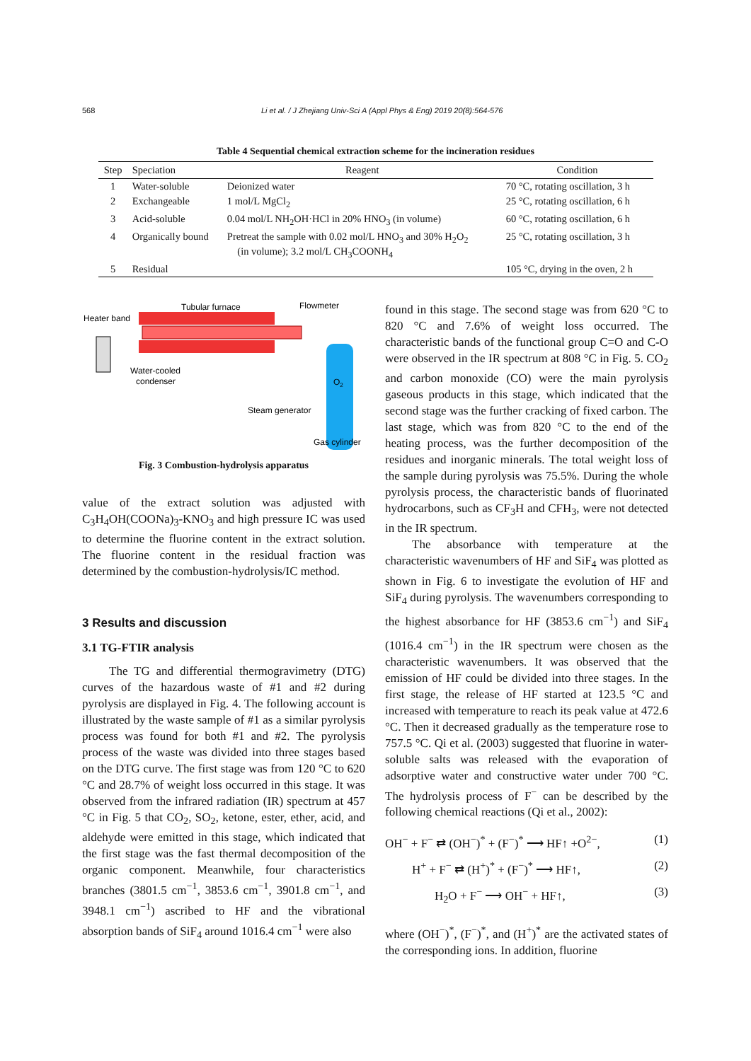568 Li et al. / J Zhejiang Univ-Sci A (Appl Phys & Eng) 2019 20(8):564-576
Table 4 Sequential chemical extraction scheme for the incineration residues
| Step | Speciation | Reagent | Condition |
| --- | --- | --- | --- |
| 1 | Water-soluble | Deionized water | 70 °C, rotating oscillation, 3 h |
| 2 | Exchangeable | 1 mol/L MgCl<sub>2</sub> | 25 °C, rotating oscillation, 6 h |
| 3 | Acid-soluble | 0.04 mol/L NH<sub>2</sub>OH·HCl in 20% HNO<sub>3</sub> (in volume) | 60 °C, rotating oscillation, 6 h |
| 4 | Organically bound | Pretreat the sample with 0.02 mol/L HNO<sub>3</sub> and 30% H<sub>2</sub>O<sub>2</sub> (in volume); 3.2 mol/L CH<sub>3</sub>COONH<sub>4</sub> | 25 °C, rotating oscillation, 3 h |
| 5 | Residual | | 105 °C, drying in the oven, 2 h |
Tubular furnace
Flowmeter
Heater band
Water-cooled
condenser
O2
Steam generator
Gas cylinder
Fig. 3 Combustion-hydrolysis apparatus
value of the extract solution was adjusted with C<sub>3</sub>H<sub>4</sub>OH(COONa)<sub>3</sub>-KNO<sub>3</sub> and high pressure IC was used to determine the fluorine content in the extract solution. The fluorine content in the residual fraction was determined by the combustion-hydrolysis/IC method.
3 Results and discussion
3.1 TG-FTIR analysis
The TG and differential thermogravimetry (DTG) curves of the hazardous waste of #1 and #2 during pyrolysis are displayed in Fig. 4. The following account is illustrated by the waste sample of #1 as a similar pyrolysis process was found for both #1 and #2. The pyrolysis process of the waste was divided into three stages based on the DTG curve. The first stage was from 120 °C to 620 °C and 28.7% of weight loss occurred in this stage. It was observed from the infrared radiation (IR) spectrum at 457 °C in Fig. 5 that CO<sub>2</sub>, SO<sub>2</sub>, ketone, ester, ether, acid, and aldehyde were emitted in this stage, which indicated that the first stage was the fast thermal decomposition of the organic component. Meanwhile, four characteristics branches (3801.5 cm<sup>−1</sup>, 3853.6 cm<sup>−1</sup>, 3901.8 cm<sup>−1</sup>, and 3948.1 cm<sup>−1</sup>) ascribed to HF and the vibrational absorption bands of SiF<sub>4</sub> around 1016.4 cm<sup>−1</sup> were also
found in this stage. The second stage was from 620 °C to 820 °C and 7.6% of weight loss occurred. The characteristic bands of the functional group C=O and C-O were observed in the IR spectrum at 808 °C in Fig. 5. CO<sub>2</sub> and carbon monoxide (CO) were the main pyrolysis gaseous products in this stage, which indicated that the second stage was the further cracking of fixed carbon. The last stage, which was from 820 °C to the end of the heating process, was the further decomposition of the residues and inorganic minerals. The total weight loss of the sample during pyrolysis was 75.5%. During the whole pyrolysis process, the characteristic bands of fluorinated hydrocarbons, such as CF<sub>3</sub>H and CFH<sub>3</sub>, were not detected in the IR spectrum.
The absorbance with temperature at the characteristic wavenumbers of HF and SiF<sub>4</sub> was plotted as shown in Fig. 6 to investigate the evolution of HF and SiF<sub>4</sub> during pyrolysis. The wavenumbers corresponding to the highest absorbance for HF (3853.6 cm<sup>−1</sup>) and SiF<sub>4</sub> (1016.4 cm<sup>−1</sup>) in the IR spectrum were chosen as the characteristic wavenumbers. It was observed that the emission of HF could be divided into three stages. In the first stage, the release of HF started at 123.5 °C and increased with temperature to reach its peak value at 472.6 °C. Then it decreased gradually as the temperature rose to 757.5 °C. Qi et al. (2003) suggested that fluorine in water-soluble salts was released with the evaporation of adsorptive water and constructive water under 700 °C. The hydrolysis process of F<sup>−</sup> can be described by the following chemical reactions (Qi et al., 2002):
OH<sup>−</sup> + F<sup>−</sup> ⇄ (OH<sup>−</sup>)<sup>*</sup> + (F<sup>−</sup>)<sup>*</sup> ⟶ HF↑ +O<sup>2−</sup>, (1)
H<sup>+</sup> + F<sup>−</sup> ⇄ (H<sup>+</sup>)<sup>*</sup> + (F<sup>−</sup>)<sup>*</sup> ⟶ HF↑, (2)
H<sub>2</sub>O + F<sup>−</sup> ⟶ OH<sup>−</sup> + HF↑, (3)
where (OH<sup>−</sup>)<sup>*</sup>, (F<sup>−</sup>)<sup>*</sup>, and (H<sup>+</sup>)<sup>*</sup> are the activated states of the corresponding ions. In addition, fluorine